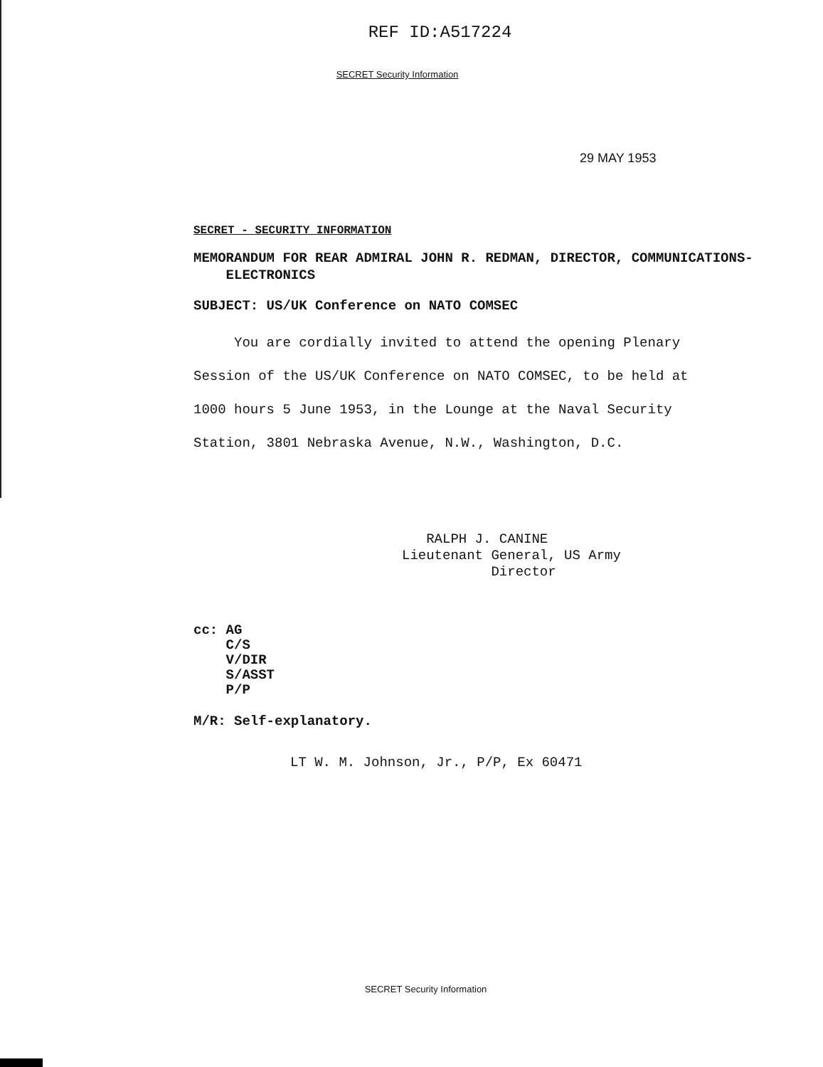REF ID:A517224
SECRET Security Information
29 MAY 1953
SECRET - SECURITY INFORMATION
MEMORANDUM FOR REAR ADMIRAL JOHN R. REDMAN, DIRECTOR, COMMUNICATIONS-
ELECTRONICS
SUBJECT: US/UK Conference on NATO COMSEC
You are cordially invited to attend the opening Plenary Session of the US/UK Conference on NATO COMSEC, to be held at 1000 hours 5 June 1953, in the Lounge at the Naval Security Station, 3801 Nebraska Avenue, N.W., Washington, D.C.
RALPH J. CANINE
Lieutenant General, US Army
Director
cc: AG
C/S
V/DIR
S/ASST
P/P
M/R: Self-explanatory.
LT W. M. Johnson, Jr., P/P, Ex 60471
SECRET Security Information